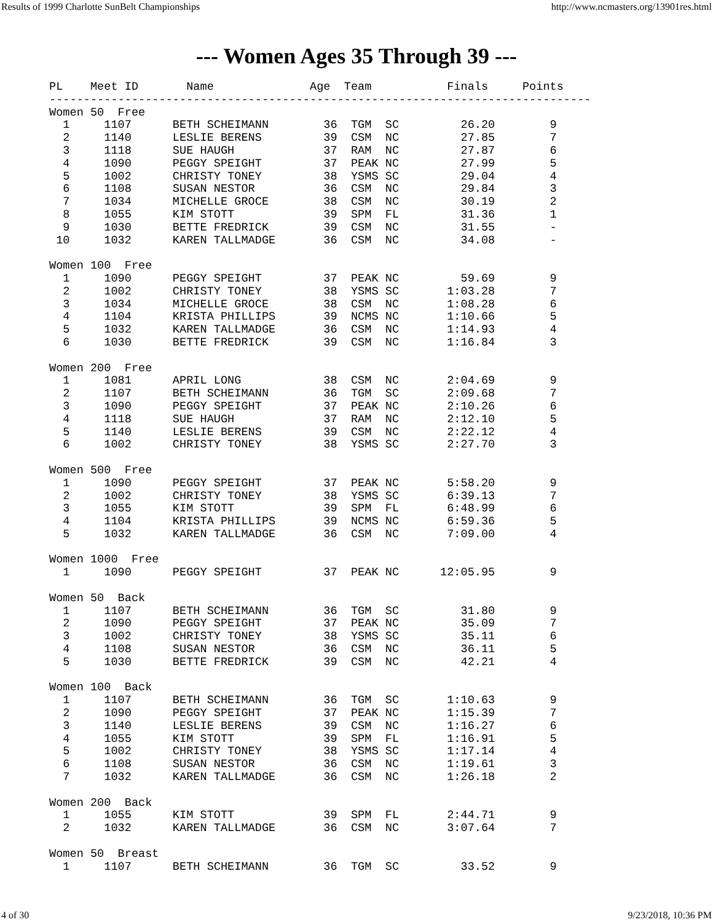Results of 1999 Charlotte SunBelt Championships http://www.ncmasters.org/13901res.html
--- Women Ages 35 Through 39 ---
PL    Meet ID       Name              Age  Team           Finals     Points
-------------------------------------------------------------------------------
Women 50  Free
  1     1107      BETH SCHEIMANN        36  TGM  SC         26.20        9
  2     1140      LESLIE BERENS         39  CSM  NC         27.85        7
  3     1118      SUE HAUGH             37  RAM  NC         27.87        6
  4     1090      PEGGY SPEIGHT         37  PEAK NC         27.99        5
  5     1002      CHRISTY TONEY         38  YSMS SC         29.04        4
  6     1108      SUSAN NESTOR          36  CSM  NC         29.84        3
  7     1034      MICHELLE GROCE        38  CSM  NC         30.19        2
  8     1055      KIM STOTT             39  SPM  FL         31.36        1
  9     1030      BETTE FREDRICK        39  CSM  NC         31.55        -
 10     1032      KAREN TALLMADGE       36  CSM  NC         34.08        -

Women 100  Free
  1     1090      PEGGY SPEIGHT         37  PEAK NC         59.69        9
  2     1002      CHRISTY TONEY         38  YSMS SC       1:03.28        7
  3     1034      MICHELLE GROCE        38  CSM  NC       1:08.28        6
  4     1104      KRISTA PHILLIPS       39  NCMS NC       1:10.66        5
  5     1032      KAREN TALLMADGE       36  CSM  NC       1:14.93        4
  6     1030      BETTE FREDRICK        39  CSM  NC       1:16.84        3

Women 200  Free
  1     1081      APRIL LONG            38  CSM  NC       2:04.69        9
  2     1107      BETH SCHEIMANN        36  TGM  SC       2:09.68        7
  3     1090      PEGGY SPEIGHT         37  PEAK NC       2:10.26        6
  4     1118      SUE HAUGH             37  RAM  NC       2:12.10        5
  5     1140      LESLIE BERENS         39  CSM  NC       2:22.12        4
  6     1002      CHRISTY TONEY         38  YSMS SC       2:27.70        3

Women 500  Free
  1     1090      PEGGY SPEIGHT         37  PEAK NC       5:58.20        9
  2     1002      CHRISTY TONEY         38  YSMS SC       6:39.13        7
  3     1055      KIM STOTT             39  SPM  FL       6:48.99        6
  4     1104      KRISTA PHILLIPS       39  NCMS NC       6:59.36        5
  5     1032      KAREN TALLMADGE       36  CSM  NC       7:09.00        4

Women 1000  Free
  1     1090      PEGGY SPEIGHT         37  PEAK NC      12:05.95        9

Women 50  Back
  1     1107      BETH SCHEIMANN        36  TGM  SC         31.80        9
  2     1090      PEGGY SPEIGHT         37  PEAK NC         35.09        7
  3     1002      CHRISTY TONEY         38  YSMS SC         35.11        6
  4     1108      SUSAN NESTOR          36  CSM  NC         36.11        5
  5     1030      BETTE FREDRICK        39  CSM  NC         42.21        4

Women 100  Back
  1     1107      BETH SCHEIMANN        36  TGM  SC       1:10.63        9
  2     1090      PEGGY SPEIGHT         37  PEAK NC       1:15.39        7
  3     1140      LESLIE BERENS         39  CSM  NC       1:16.27        6
  4     1055      KIM STOTT             39  SPM  FL       1:16.91        5
  5     1002      CHRISTY TONEY         38  YSMS SC       1:17.14        4
  6     1108      SUSAN NESTOR          36  CSM  NC       1:19.61        3
  7     1032      KAREN TALLMADGE       36  CSM  NC       1:26.18        2

Women 200  Back
  1     1055      KIM STOTT             39  SPM  FL       2:44.71        9
  2     1032      KAREN TALLMADGE       36  CSM  NC       3:07.64        7

Women 50  Breast
  1     1107      BETH SCHEIMANN        36  TGM  SC         33.52        9
4 of 30 9/23/2018, 10:36 PM